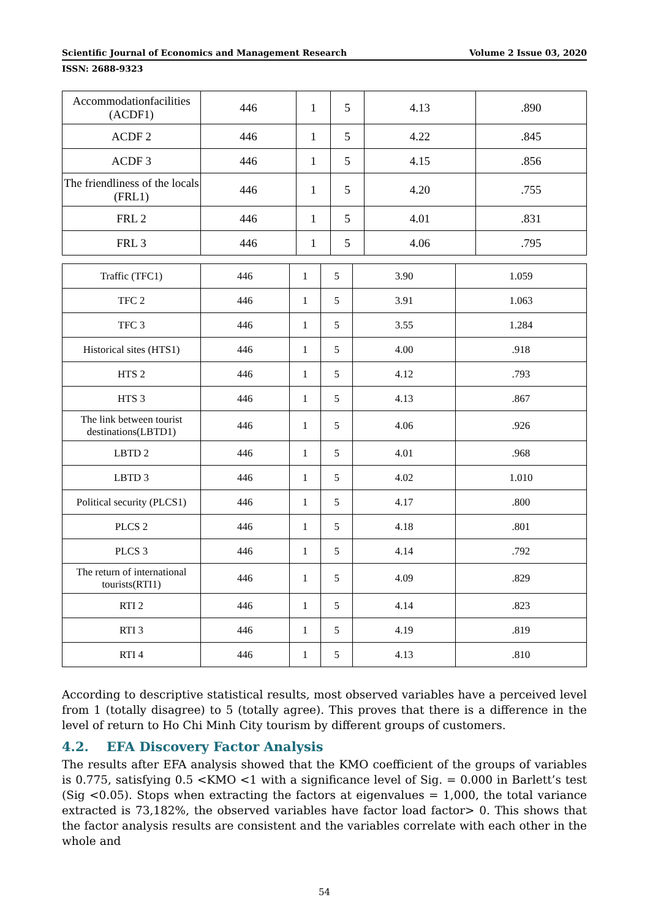Scientific Journal of Economics and Management Research Volume 2 Issue 03, 2020
ISSN: 2688-9323
| Accommodationfacilities (ACDF1) | 446 | 1 | 5 | 4.13 | .890 |
| ACDF 2 | 446 | 1 | 5 | 4.22 | .845 |
| ACDF 3 | 446 | 1 | 5 | 4.15 | .856 |
| The friendliness of the locals (FRL1) | 446 | 1 | 5 | 4.20 | .755 |
| FRL 2 | 446 | 1 | 5 | 4.01 | .831 |
| FRL 3 | 446 | 1 | 5 | 4.06 | .795 |
| Traffic (TFC1) | 446 | 1 | 5 | 3.90 | 1.059 |
| TFC 2 | 446 | 1 | 5 | 3.91 | 1.063 |
| TFC 3 | 446 | 1 | 5 | 3.55 | 1.284 |
| Historical sites (HTS1) | 446 | 1 | 5 | 4.00 | .918 |
| HTS 2 | 446 | 1 | 5 | 4.12 | .793 |
| HTS 3 | 446 | 1 | 5 | 4.13 | .867 |
| The link between tourist destinations(LBTD1) | 446 | 1 | 5 | 4.06 | .926 |
| LBTD 2 | 446 | 1 | 5 | 4.01 | .968 |
| LBTD 3 | 446 | 1 | 5 | 4.02 | 1.010 |
| Political security (PLCS1) | 446 | 1 | 5 | 4.17 | .800 |
| PLCS 2 | 446 | 1 | 5 | 4.18 | .801 |
| PLCS 3 | 446 | 1 | 5 | 4.14 | .792 |
| The return of international tourists(RTI1) | 446 | 1 | 5 | 4.09 | .829 |
| RTI 2 | 446 | 1 | 5 | 4.14 | .823 |
| RTI 3 | 446 | 1 | 5 | 4.19 | .819 |
| RTI 4 | 446 | 1 | 5 | 4.13 | .810 |
According to descriptive statistical results, most observed variables have a perceived level from 1 (totally disagree) to 5 (totally agree). This proves that there is a difference in the level of return to Ho Chi Minh City tourism by different groups of customers.
4.2. EFA Discovery Factor Analysis
The results after EFA analysis showed that the KMO coefficient of the groups of variables is 0.775, satisfying 0.5 <KMO <1 with a significance level of Sig. = 0.000 in Barlett’s test (Sig <0.05). Stops when extracting the factors at eigenvalues = 1,000, the total variance extracted is 73,182%, the observed variables have factor load factor> 0. This shows that the factor analysis results are consistent and the variables correlate with each other in the whole and
54